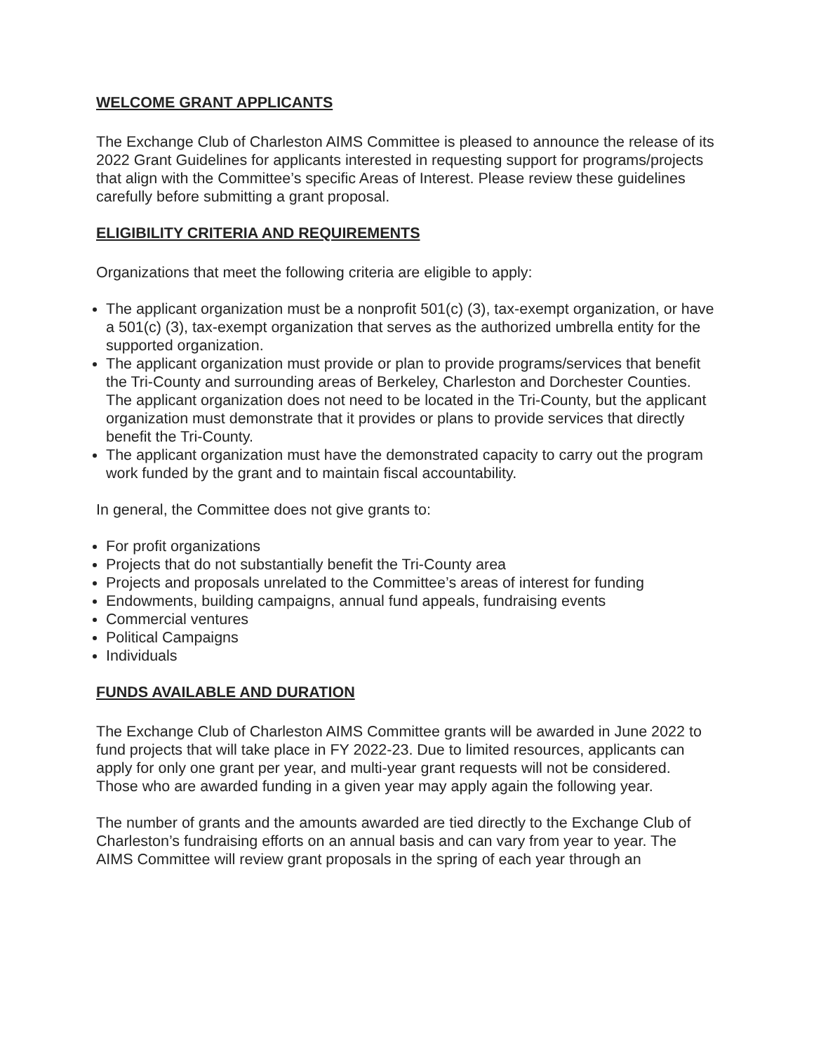WELCOME GRANT APPLICANTS
The Exchange Club of Charleston AIMS Committee is pleased to announce the release of its 2022 Grant Guidelines for applicants interested in requesting support for programs/projects that align with the Committee’s specific Areas of Interest. Please review these guidelines carefully before submitting a grant proposal.
ELIGIBILITY CRITERIA AND REQUIREMENTS
Organizations that meet the following criteria are eligible to apply:
The applicant organization must be a nonprofit 501(c) (3), tax-exempt organization, or have a 501(c) (3), tax-exempt organization that serves as the authorized umbrella entity for the supported organization.
The applicant organization must provide or plan to provide programs/services that benefit the Tri-County and surrounding areas of Berkeley, Charleston and Dorchester Counties. The applicant organization does not need to be located in the Tri-County, but the applicant organization must demonstrate that it provides or plans to provide services that directly benefit the Tri-County.
The applicant organization must have the demonstrated capacity to carry out the program work funded by the grant and to maintain fiscal accountability.
In general, the Committee does not give grants to:
For profit organizations
Projects that do not substantially benefit the Tri-County area
Projects and proposals unrelated to the Committee’s areas of interest for funding
Endowments, building campaigns, annual fund appeals, fundraising events
Commercial ventures
Political Campaigns
Individuals
FUNDS AVAILABLE AND DURATION
The Exchange Club of Charleston AIMS Committee grants will be awarded in June 2022 to fund projects that will take place in FY 2022-23. Due to limited resources, applicants can apply for only one grant per year, and multi-year grant requests will not be considered. Those who are awarded funding in a given year may apply again the following year.
The number of grants and the amounts awarded are tied directly to the Exchange Club of Charleston’s fundraising efforts on an annual basis and can vary from year to year. The AIMS Committee will review grant proposals in the spring of each year through an